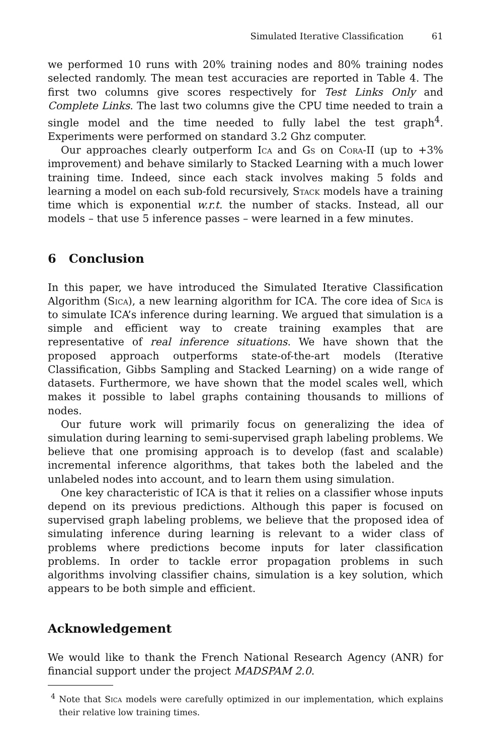Simulated Iterative Classification 61
we performed 10 runs with 20% training nodes and 80% training nodes selected randomly. The mean test accuracies are reported in Table 4. The first two columns give scores respectively for Test Links Only and Complete Links. The last two columns give the CPU time needed to train a single model and the time needed to fully label the test graph<sup>4</sup>. Experiments were performed on standard 3.2 Ghz computer.
Our approaches clearly outperform Ica and Gs on Cora-II (up to +3% improvement) and behave similarly to Stacked Learning with a much lower training time. Indeed, since each stack involves making 5 folds and learning a model on each sub-fold recursively, Stack models have a training time which is exponential w.r.t. the number of stacks. Instead, all our models – that use 5 inference passes – were learned in a few minutes.
6 Conclusion
In this paper, we have introduced the Simulated Iterative Classification Algorithm (Sica), a new learning algorithm for ICA. The core idea of Sica is to simulate ICA’s inference during learning. We argued that simulation is a simple and efficient way to create training examples that are representative of real inference situations. We have shown that the proposed approach outperforms state-of-the-art models (Iterative Classification, Gibbs Sampling and Stacked Learning) on a wide range of datasets. Furthermore, we have shown that the model scales well, which makes it possible to label graphs containing thousands to millions of nodes.
Our future work will primarily focus on generalizing the idea of simulation during learning to semi-supervised graph labeling problems. We believe that one promising approach is to develop (fast and scalable) incremental inference algorithms, that takes both the labeled and the unlabeled nodes into account, and to learn them using simulation.
One key characteristic of ICA is that it relies on a classifier whose inputs depend on its previous predictions. Although this paper is focused on supervised graph labeling problems, we believe that the proposed idea of simulating inference during learning is relevant to a wider class of problems where predictions become inputs for later classification problems. In order to tackle error propagation problems in such algorithms involving classifier chains, simulation is a key solution, which appears to be both simple and efficient.
Acknowledgement
We would like to thank the French National Research Agency (ANR) for financial support under the project MADSPAM 2.0.
<sup>4</sup> Note that Sica models were carefully optimized in our implementation, which explains their relative low training times.